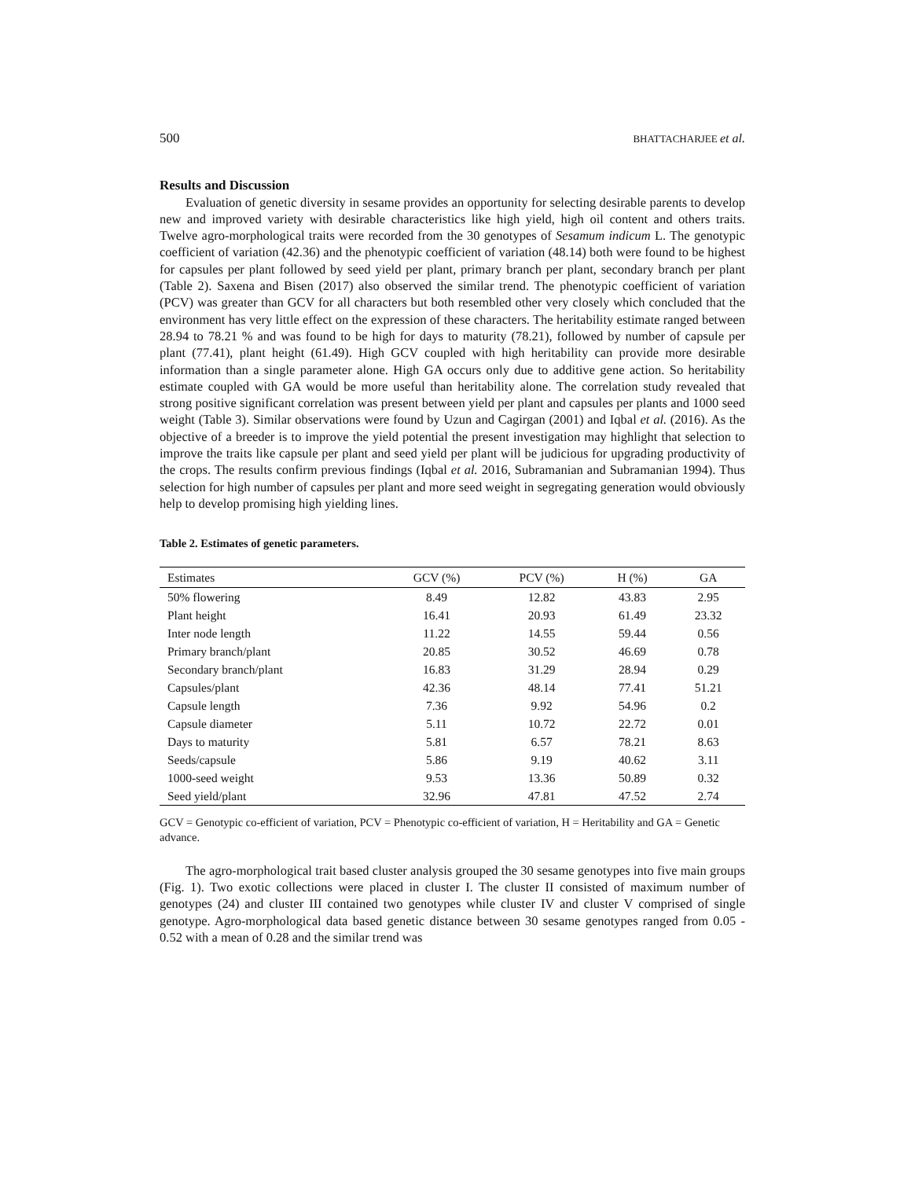500 BHATTACHARJEE et al.
Results and Discussion
Evaluation of genetic diversity in sesame provides an opportunity for selecting desirable parents to develop new and improved variety with desirable characteristics like high yield, high oil content and others traits. Twelve agro-morphological traits were recorded from the 30 genotypes of Sesamum indicum L. The genotypic coefficient of variation (42.36) and the phenotypic coefficient of variation (48.14) both were found to be highest for capsules per plant followed by seed yield per plant, primary branch per plant, secondary branch per plant (Table 2). Saxena and Bisen (2017) also observed the similar trend. The phenotypic coefficient of variation (PCV) was greater than GCV for all characters but both resembled other very closely which concluded that the environment has very little effect on the expression of these characters. The heritability estimate ranged between 28.94 to 78.21 % and was found to be high for days to maturity (78.21), followed by number of capsule per plant (77.41), plant height (61.49). High GCV coupled with high heritability can provide more desirable information than a single parameter alone. High GA occurs only due to additive gene action. So heritability estimate coupled with GA would be more useful than heritability alone. The correlation study revealed that strong positive significant correlation was present between yield per plant and capsules per plants and 1000 seed weight (Table 3). Similar observations were found by Uzun and Cagirgan (2001) and Iqbal et al. (2016). As the objective of a breeder is to improve the yield potential the present investigation may highlight that selection to improve the traits like capsule per plant and seed yield per plant will be judicious for upgrading productivity of the crops. The results confirm previous findings (Iqbal et al. 2016, Subramanian and Subramanian 1994). Thus selection for high number of capsules per plant and more seed weight in segregating generation would obviously help to develop promising high yielding lines.
Table 2. Estimates of genetic parameters.
| Estimates | GCV (%) | PCV (%) | H (%) | GA |
| --- | --- | --- | --- | --- |
| 50% flowering | 8.49 | 12.82 | 43.83 | 2.95 |
| Plant height | 16.41 | 20.93 | 61.49 | 23.32 |
| Inter node length | 11.22 | 14.55 | 59.44 | 0.56 |
| Primary branch/plant | 20.85 | 30.52 | 46.69 | 0.78 |
| Secondary branch/plant | 16.83 | 31.29 | 28.94 | 0.29 |
| Capsules/plant | 42.36 | 48.14 | 77.41 | 51.21 |
| Capsule length | 7.36 | 9.92 | 54.96 | 0.2 |
| Capsule diameter | 5.11 | 10.72 | 22.72 | 0.01 |
| Days to maturity | 5.81 | 6.57 | 78.21 | 8.63 |
| Seeds/capsule | 5.86 | 9.19 | 40.62 | 3.11 |
| 1000-seed weight | 9.53 | 13.36 | 50.89 | 0.32 |
| Seed yield/plant | 32.96 | 47.81 | 47.52 | 2.74 |
GCV = Genotypic co-efficient of variation, PCV = Phenotypic co-efficient of variation, H = Heritability and GA = Genetic advance.
The agro-morphological trait based cluster analysis grouped the 30 sesame genotypes into five main groups (Fig. 1). Two exotic collections were placed in cluster I. The cluster II consisted of maximum number of genotypes (24) and cluster III contained two genotypes while cluster IV and cluster V comprised of single genotype. Agro-morphological data based genetic distance between 30 sesame genotypes ranged from 0.05 - 0.52 with a mean of 0.28 and the similar trend was